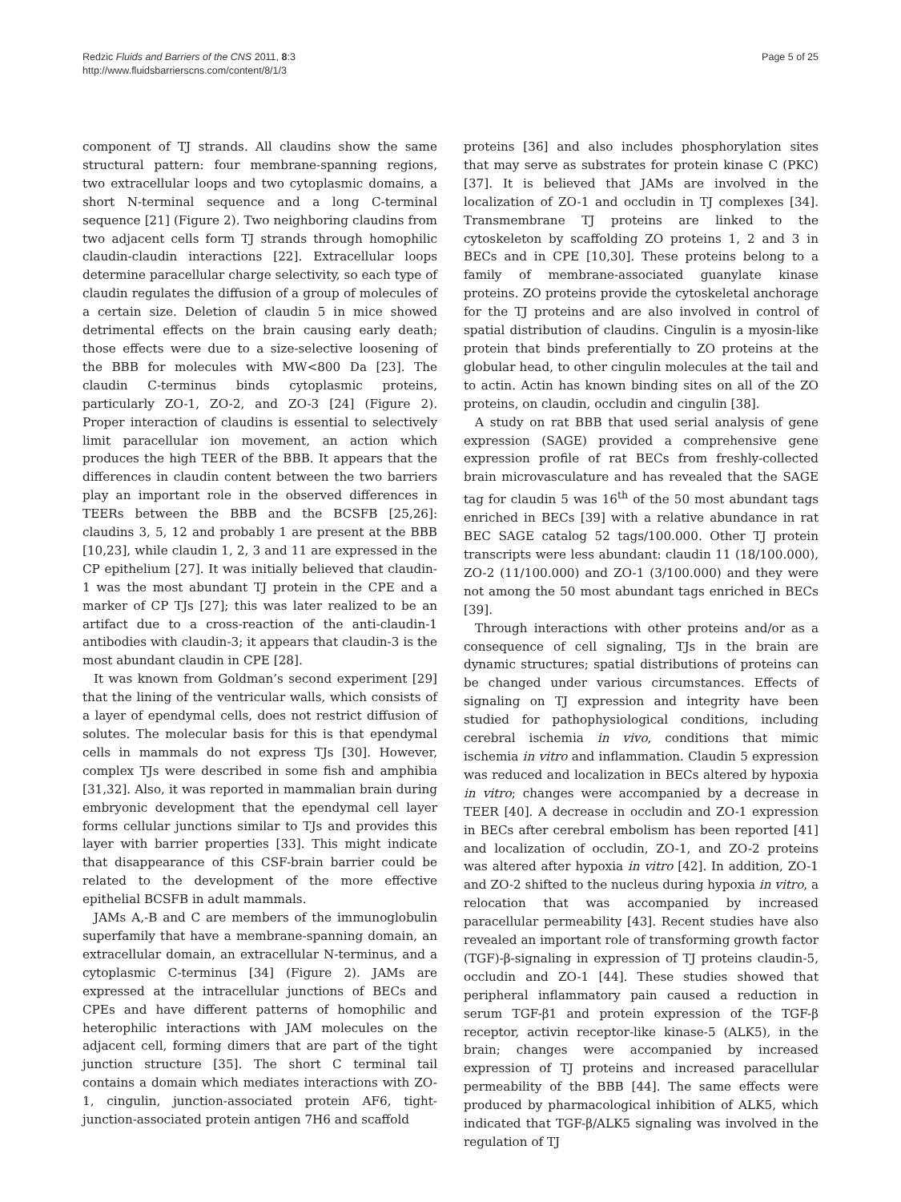Redzic Fluids and Barriers of the CNS 2011, 8:3
http://www.fluidsbarrierscns.com/content/8/1/3
Page 5 of 25
component of TJ strands. All claudins show the same structural pattern: four membrane-spanning regions, two extracellular loops and two cytoplasmic domains, a short N-terminal sequence and a long C-terminal sequence [21] (Figure 2). Two neighboring claudins from two adjacent cells form TJ strands through homophilic claudin-claudin interactions [22]. Extracellular loops determine paracellular charge selectivity, so each type of claudin regulates the diffusion of a group of molecules of a certain size. Deletion of claudin 5 in mice showed detrimental effects on the brain causing early death; those effects were due to a size-selective loosening of the BBB for molecules with MW<800 Da [23]. The claudin C-terminus binds cytoplasmic proteins, particularly ZO-1, ZO-2, and ZO-3 [24] (Figure 2). Proper interaction of claudins is essential to selectively limit paracellular ion movement, an action which produces the high TEER of the BBB. It appears that the differences in claudin content between the two barriers play an important role in the observed differences in TEERs between the BBB and the BCSFB [25,26]: claudins 3, 5, 12 and probably 1 are present at the BBB [10,23], while claudin 1, 2, 3 and 11 are expressed in the CP epithelium [27]. It was initially believed that claudin-1 was the most abundant TJ protein in the CPE and a marker of CP TJs [27]; this was later realized to be an artifact due to a cross-reaction of the anti-claudin-1 antibodies with claudin-3; it appears that claudin-3 is the most abundant claudin in CPE [28].
It was known from Goldman’s second experiment [29] that the lining of the ventricular walls, which consists of a layer of ependymal cells, does not restrict diffusion of solutes. The molecular basis for this is that ependymal cells in mammals do not express TJs [30]. However, complex TJs were described in some fish and amphibia [31,32]. Also, it was reported in mammalian brain during embryonic development that the ependymal cell layer forms cellular junctions similar to TJs and provides this layer with barrier properties [33]. This might indicate that disappearance of this CSF-brain barrier could be related to the development of the more effective epithelial BCSFB in adult mammals.
JAMs A,-B and C are members of the immunoglobulin superfamily that have a membrane-spanning domain, an extracellular domain, an extracellular N-terminus, and a cytoplasmic C-terminus [34] (Figure 2). JAMs are expressed at the intracellular junctions of BECs and CPEs and have different patterns of homophilic and heterophilic interactions with JAM molecules on the adjacent cell, forming dimers that are part of the tight junction structure [35]. The short C terminal tail contains a domain which mediates interactions with ZO-1, cingulin, junction-associated protein AF6, tight-junction-associated protein antigen 7H6 and scaffold
proteins [36] and also includes phosphorylation sites that may serve as substrates for protein kinase C (PKC) [37]. It is believed that JAMs are involved in the localization of ZO-1 and occludin in TJ complexes [34]. Transmembrane TJ proteins are linked to the cytoskeleton by scaffolding ZO proteins 1, 2 and 3 in BECs and in CPE [10,30]. These proteins belong to a family of membrane-associated guanylate kinase proteins. ZO proteins provide the cytoskeletal anchorage for the TJ proteins and are also involved in control of spatial distribution of claudins. Cingulin is a myosin-like protein that binds preferentially to ZO proteins at the globular head, to other cingulin molecules at the tail and to actin. Actin has known binding sites on all of the ZO proteins, on claudin, occludin and cingulin [38].
A study on rat BBB that used serial analysis of gene expression (SAGE) provided a comprehensive gene expression profile of rat BECs from freshly-collected brain microvasculature and has revealed that the SAGE tag for claudin 5 was 16<sup>th</sup> of the 50 most abundant tags enriched in BECs [39] with a relative abundance in rat BEC SAGE catalog 52 tags/100.000. Other TJ protein transcripts were less abundant: claudin 11 (18/100.000), ZO-2 (11/100.000) and ZO-1 (3/100.000) and they were not among the 50 most abundant tags enriched in BECs [39].
Through interactions with other proteins and/or as a consequence of cell signaling, TJs in the brain are dynamic structures; spatial distributions of proteins can be changed under various circumstances. Effects of signaling on TJ expression and integrity have been studied for pathophysiological conditions, including cerebral ischemia in vivo, conditions that mimic ischemia in vitro and inflammation. Claudin 5 expression was reduced and localization in BECs altered by hypoxia in vitro; changes were accompanied by a decrease in TEER [40]. A decrease in occludin and ZO-1 expression in BECs after cerebral embolism has been reported [41] and localization of occludin, ZO-1, and ZO-2 proteins was altered after hypoxia in vitro [42]. In addition, ZO-1 and ZO-2 shifted to the nucleus during hypoxia in vitro, a relocation that was accompanied by increased paracellular permeability [43]. Recent studies have also revealed an important role of transforming growth factor (TGF)-β-signaling in expression of TJ proteins claudin-5, occludin and ZO-1 [44]. These studies showed that peripheral inflammatory pain caused a reduction in serum TGF-β1 and protein expression of the TGF-β receptor, activin receptor-like kinase-5 (ALK5), in the brain; changes were accompanied by increased expression of TJ proteins and increased paracellular permeability of the BBB [44]. The same effects were produced by pharmacological inhibition of ALK5, which indicated that TGF-β/ALK5 signaling was involved in the regulation of TJ